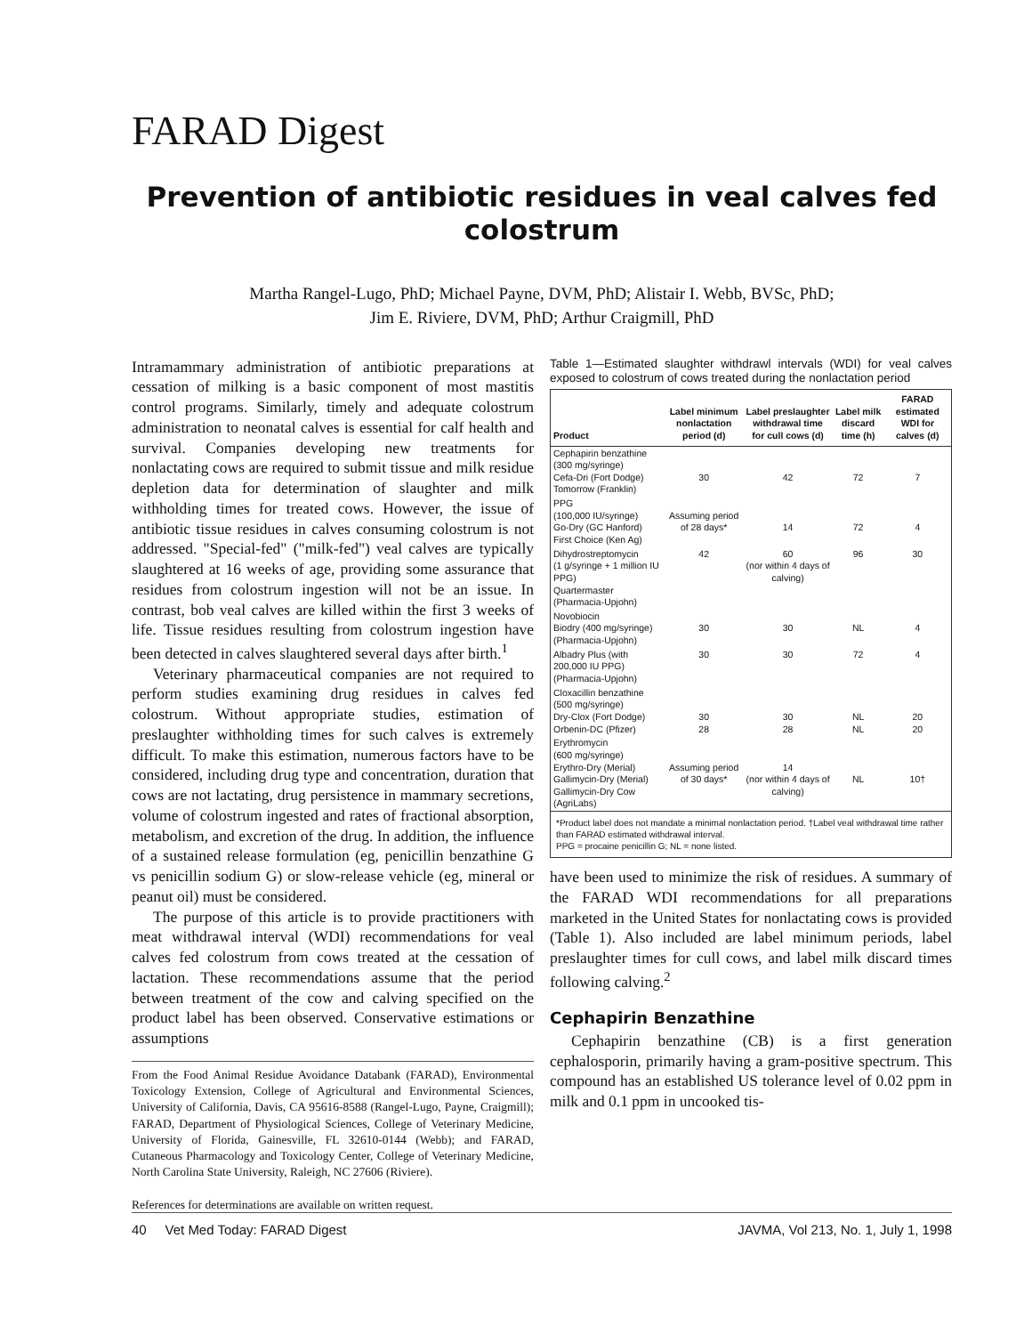FARAD Digest
Prevention of antibiotic residues in veal calves fed colostrum
Martha Rangel-Lugo, PhD; Michael Payne, DVM, PhD; Alistair I. Webb, BVSc, PhD;
Jim E. Riviere, DVM, PhD; Arthur Craigmill, PhD
Intramammary administration of antibiotic preparations at cessation of milking is a basic component of most mastitis control programs. Similarly, timely and adequate colostrum administration to neonatal calves is essential for calf health and survival. Companies developing new treatments for nonlactating cows are required to submit tissue and milk residue depletion data for determination of slaughter and milk withholding times for treated cows. However, the issue of antibiotic tissue residues in calves consuming colostrum is not addressed. "Special-fed" ("milk-fed") veal calves are typically slaughtered at 16 weeks of age, providing some assurance that residues from colostrum ingestion will not be an issue. In contrast, bob veal calves are killed within the first 3 weeks of life. Tissue residues resulting from colostrum ingestion have been detected in calves slaughtered several days after birth.<sup>1</sup>
Veterinary pharmaceutical companies are not required to perform studies examining drug residues in calves fed colostrum. Without appropriate studies, estimation of preslaughter withholding times for such calves is extremely difficult. To make this estimation, numerous factors have to be considered, including drug type and concentration, duration that cows are not lactating, drug persistence in mammary secretions, volume of colostrum ingested and rates of fractional absorption, metabolism, and excretion of the drug. In addition, the influence of a sustained release formulation (eg, penicillin benzathine G vs penicillin sodium G) or slow-release vehicle (eg, mineral or peanut oil) must be considered.
The purpose of this article is to provide practitioners with meat withdrawal interval (WDI) recommendations for veal calves fed colostrum from cows treated at the cessation of lactation. These recommendations assume that the period between treatment of the cow and calving specified on the product label has been observed. Conservative estimations or assumptions
From the Food Animal Residue Avoidance Databank (FARAD), Environmental Toxicology Extension, College of Agricultural and Environmental Sciences, University of California, Davis, CA 95616-8588 (Rangel-Lugo, Payne, Craigmill); FARAD, Department of Physiological Sciences, College of Veterinary Medicine, University of Florida, Gainesville, FL 32610-0144 (Webb); and FARAD, Cutaneous Pharmacology and Toxicology Center, College of Veterinary Medicine, North Carolina State University, Raleigh, NC 27606 (Riviere).
References for determinations are available on written request.
Table 1—Estimated slaughter withdrawl intervals (WDI) for veal calves exposed to colostrum of cows treated during the nonlactation period
| Product | Label minimum nonlactation period (d) | Label preslaughter withdrawal time for cull cows (d) | Label milk discard time (h) | FARAD estimated WDI for calves (d) |
| --- | --- | --- | --- | --- |
| Cephapirin benzathine (300 mg/syringe) Cefa-Dri (Fort Dodge) Tomorrow (Franklin) | 30 | 42 | 72 | 7 |
| PPG (100,000 IU/syringe) Go-Dry (GC Hanford) First Choice (Ken Ag) | Assuming period of 28 days* | 14 | 72 | 4 |
| Dihydrostreptomycin (1 g/syringe + 1 million IU PPG) Quartermaster (Pharmacia-Upjohn) | 42 | 60 (nor within 4 days of calving) | 96 | 30 |
| Novobiocin Biodry (400 mg/syringe) (Pharmacia-Upjohn) | 30 | 30 | NL | 4 |
| Albadry Plus (with 200,000 IU PPG) (Pharmacia-Upjohn) | 30 | 30 | 72 | 4 |
| Cloxacillin benzathine (500 mg/syringe) Dry-Clox (Fort Dodge) Orbenin-DC (Pfizer) | 30 28 | 30 28 | NL NL | 20 20 |
| Erythromycin (600 mg/syringe) Erythro-Dry (Merial) Gallimycin-Dry (Merial) Gallimycin-Dry Cow (AgriLabs) | Assuming period of 30 days* | 14 (nor within 4 days of calving) | NL | 10† |
| *Product label does not mandate a minimal nonlactation period. †Label veal withdrawal time rather than FARAD estimated withdrawal interval. PPG = procaine penicillin G; NL = none listed. | | | | |
have been used to minimize the risk of residues. A summary of the FARAD WDI recommendations for all preparations marketed in the United States for nonlactating cows is provided (Table 1). Also included are label minimum periods, label preslaughter times for cull cows, and label milk discard times following calving.<sup>2</sup>
Cephapirin Benzathine
Cephapirin benzathine (CB) is a first generation cephalosporin, primarily having a gram-positive spectrum. This compound has an established US tolerance level of 0.02 ppm in milk and 0.1 ppm in uncooked tis-
40 Vet Med Today: FARAD Digest JAVMA, Vol 213, No. 1, July 1, 1998